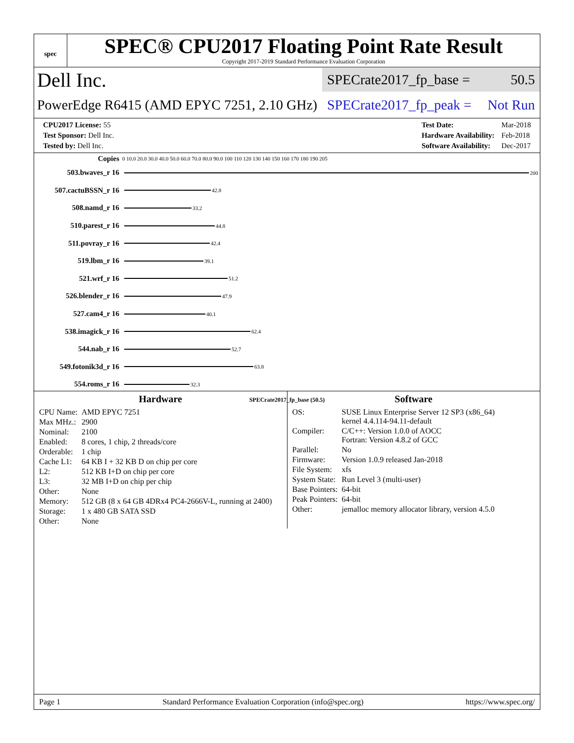spec
SPEC® CPU2017 Floating Point Rate Result
Copyright 2017-2019 Standard Performance Evaluation Corporation
Dell Inc.
SPECrate2017_fp_base = 50.5
PowerEdge R6415 (AMD EPYC 7251, 2.10 GHz)
SPECrate2017_fp_peak = Not Run
| CPU2017 License: 55 |
| Test Sponsor: Dell Inc. |
| Tested by: Dell Inc. |
| Test Date: | Mar-2018 |
| Hardware Availability: | Feb-2018 |
| Software Availability: | Dec-2017 |
Copies 0 10.0 20.0 30.0 40.0 50.0 60.0 70.0 80.0 90.0 100 110 120 130 140 150 160 170 180 190 205
503.bwaves_r 16
200
507.cactuBSSN_r 16
42.8
508.namd_r 16
33.2
510.parest_r 16
44.8
511.povray_r 16
42.4
519.lbm_r 16
39.1
521.wrf_r 16
51.2
526.blender_r 16
47.9
527.cam4_r 16
40.1
538.imagick_r 16
62.4
544.nab_r 16
52.7
549.fotonik3d_r 16
63.8
554.roms_r 16
32.3
SPECrate2017_fp_base (50.5)
Hardware
| CPU Name: | AMD EPYC 7251 |
| Max MHz.: | 2900 |
| Nominal: | 2100 |
| Enabled: | 8 cores, 1 chip, 2 threads/core |
| Orderable: | 1 chip |
| Cache L1: | 64 KB I + 32 KB D on chip per core |
| L2: | 512 KB I+D on chip per core |
| L3: | 32 MB I+D on chip per chip |
| Other: | None |
| Memory: | 512 GB (8 x 64 GB 4DRx4 PC4-2666V-L, running at 2400) |
| Storage: | 1 x 480 GB SATA SSD |
| Other: | None |
Software
| OS: | SUSE Linux Enterprise Server 12 SP3 (x86_64) kernel 4.4.114-94.11-default |
| Compiler: | C/C++: Version 1.0.0 of AOCC Fortran: Version 4.8.2 of GCC |
| Parallel: | No |
| Firmware: | Version 1.0.9 released Jan-2018 |
| File System: | xfs |
| System State: | Run Level 3 (multi-user) |
| Base Pointers: | 64-bit |
| Peak Pointers: | 64-bit |
| Other: | jemalloc memory allocator library, version 4.5.0 |
Page 1 Standard Performance Evaluation Corporation (info@spec.org) https://www.spec.org/